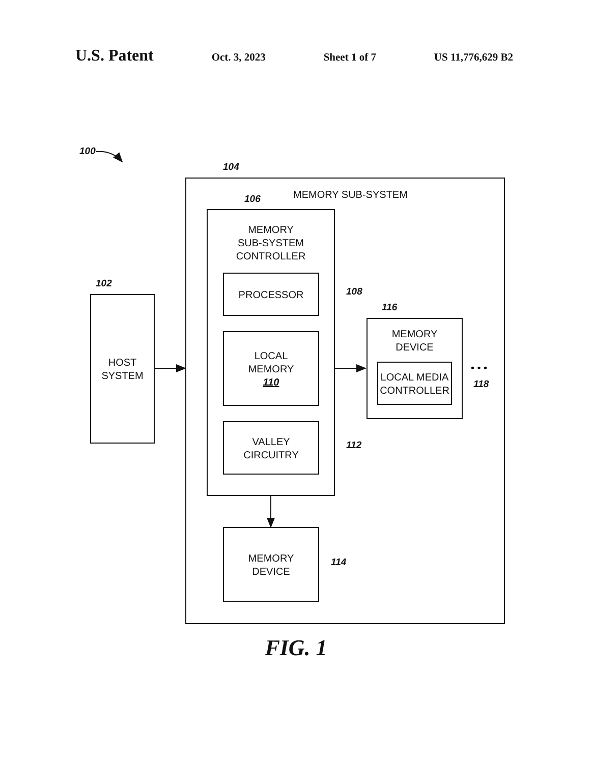U.S. Patent Oct. 3, 2023 Sheet 1 of 7 US 11,776,629 B2
• • •
100
MEMORY SUB-SYSTEM
104
MEMORY
SUB-SYSTEM
CONTROLLER
106
HOST
SYSTEM
102 PROCESSOR
108
LOCAL
MEMORY
110
VALLEY
CIRCUITRY
112
MEMORY
DEVICE
LOCAL MEDIA
CONTROLLER
116
118
MEMORY
DEVICE
114
FIG. 1